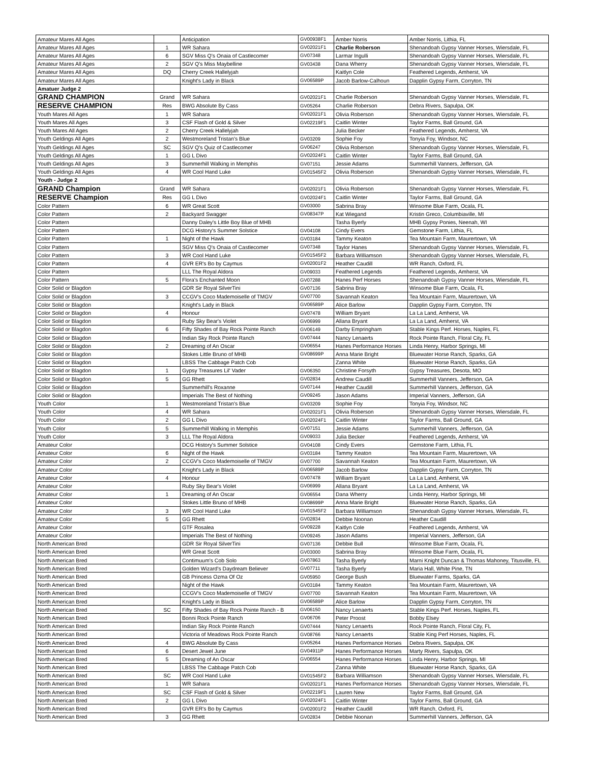| Amateur Mares All Ages | | Anticipation | GV00938F1 | Amber Norris | Amber Norris, Lithia, FL |
| Amateur Mares All Ages | 1 | WR Sahara | GV02021F1 | Charlie Roberson | Shenandoah Gypsy Vanner Horses, Wiersdale, FL |
| Amateur Mares All Ages | 6 | SGV Miss Q's Onaia of Castlecomer | GV07348 | Larmar Ingulli | Shenandoah Gypsy Vanner Horses, Wiersdale, FL |
| Amateur Mares All Ages | 2 | SGV Q's Miss Maybelline | GV03438 | Dana Wherry | Shenandoah Gypsy Vanner Horses, Wiersdale, FL |
| Amateur Mares All Ages | DQ | Cherry Creek Hallelyjah | | Kaitlyn Cole | Feathered Legends, Amherst, VA |
| Amateur Mares All Ages | | Knight's Lady in Black | GV06589P | Jacob Barlow-Calhoun | Dapplin Gypsy Farm, Corryton, TN |
| Amatuer Judge 2 | | | | | |
| GRAND CHAMPION | Grand | WR Sahara | GV02021F1 | Charlie Roberson | Shenandoah Gypsy Vanner Horses, Wiersdale, FL |
| RESERVE CHAMPION | Res | BWG Absolute By Cass | GV05264 | Charlie Roberson | Debra Rivers, Sapulpa, OK |
| Youth Mares All Ages | 1 | WR Sahara | GV02021F1 | Olivia Roberson | Shenandoah Gypsy Vanner Horses, Wiersdale, FL |
| Youth Mares All Ages | 3 | CSF Flash of Gold & Silver | GV02219F1 | Caitlin Winter | Taylor Farms, Ball Ground, GA |
| Youth Mares All Ages | 2 | Cherry Creek Hallelyjah | | Julia Becker | Feathered Legends, Amherst, VA |
| Youth Geldings All Ages | 2 | Westmoreland Tristan's Blue | GV03209 | Sophie Foy | Tonyia Foy, Windsor, NC |
| Youth Geldings All Ages | SC | SGV Q's Quiz of Castlecomer | GV06247 | Olivia Roberson | Shenandoah Gypsy Vanner Horses, Wiersdale, FL |
| Youth Geldings All Ages | 1 | GG L Divo | GV02024F1 | Caitlin Winter | Taylor Farms, Ball Ground, GA |
| Youth Geldings All Ages | 3 | Summerhill Walking in Memphis | GV07151 | Jessie Adams | Summerhill Vanners, Jefferson, GA |
| Youth Geldings All Ages | 4 | WR Cool Hand Luke | GV01545F2 | Olivia Roberson | Shenandoah Gypsy Vanner Horses, Wiersdale, FL |
| Youth - Judge 2 | | | | | |
| GRAND Champion | Grand | WR Sahara | GV02021F1 | Olivia Roberson | Shenandoah Gypsy Vanner Horses, Wiersdale, FL |
| RESERVE Champion | Res | GG L Divo | GV02024F1 | Caitlin Winter | Taylor Farms, Ball Ground, GA |
| Color Pattern | 6 | WR Great Scott | GV03000 | Sabrina Bray | Winsome Blue Farm, Ocala, FL |
| Color Pattern | 2 | Backyard Swagger | GV08347P | Kat Wiegand | Kristin Greco, Columbiaville, MI |
| Color Pattern | | Danny Daley's Little Boy Blue of MHB | | Tasha Byerly | MHB Gypsy Ponies, Neenah, WI |
| Color Pattern | | DCG History's Summer Solstice | GV04108 | Cindy Evers | Gemstone Farm, Lithia, FL |
| Color Pattern | 1 | Night of the Hawk | GV03184 | Tammy Keaton | Tea Mountain Farm, Maurertown, VA |
| Color Pattern | | SGV Miss Q's Onaia of Castlecomer | GV07348 | Taylor Hanes | Shenandoah Gypsy Vanner Horses, Wiersdale, FL |
| Color Pattern | 3 | WR Cool Hand Luke | GV01545F2 | Barbara Williamson | Shenandoah Gypsy Vanner Horses, Wiersdale, FL |
| Color Pattern | 4 | GVR ER's Bo by Caymus | GV02001F2 | Heather Caudill | WR Ranch, Oxford, FL |
| Color Pattern | | LLL The Royal Aldora | GV09033 | Feathered Legends | Feathered Legends, Amherst, VA |
| Color Pattern | 5 | Flora's Enchanted Moon | GV07288 | Hanes Perf Horses | Shenandoah Gypsy Vanner Horses, Wiersdale, FL |
| Color Solid or Blagdon | | GDR Sir Royal SilverTini | GV07136 | Sabrina Bray | Winsome Blue Farm, Ocala, FL |
| Color Solid or Blagdon | 3 | CCGV's Coco Mademoiselle of TMGV | GV07700 | Savannah Keaton | Tea Mountain Farm, Maurertown, VA |
| Color Solid or Blagdon | | Knight's Lady in Black | GV06589P | Alice Barlow | Dapplin Gypsy Farm, Corryton, TN |
| Color Solid or Blagdon | 4 | Honour | GV07478 | William Bryant | La La Land, Amherst, VA |
| Color Solid or Blagdon | | Ruby Sky Bear's Violet | GV06999 | Allana Bryant | La La Land, Amherst, VA |
| Color Solid or Blagdon | 6 | Fifty Shades of Bay Rock Pointe Ranch | GV06149 | Darby Empringham | Stable Kings Perf. Horses, Naples, FL |
| Color Solid or Blagdon | | Indian Sky Rock Pointe Ranch | GV07444 | Nancy Lenaerts | Rock Pointe Ranch, Floral City, FL |
| Color Solid or Blagdon | 2 | Dreaming of An Oscar | GV06554 | Hanes Performance Horses | Linda Henry, Harbor Springs, MI |
| Color Solid or Blagdon | | Stokes Little Bruno of MHB | GV08699P | Anna Marie Bright | Bluewater Horse Ranch, Sparks, GA |
| Color Solid or Blagdon | | LBSS The Cabbage Patch Cob | | Zanna White | Bluewater Horse Ranch, Sparks, GA |
| Color Solid or Blagdon | 1 | Gypsy Treasures Lil' Vader | GV06350 | Christine Forsyth | Gypsy Treasures, Desota, MO |
| Color Solid or Blagdon | 5 | GG Rhett | GV02834 | Andrew Caudill | Summerhill Vanners, Jefferson, GA |
| Color Solid or Blagdon | | Summerhill's Roxanne | GV07144 | Heather Caudill | Summerhill Vanners, Jefferson, GA |
| Color Solid or Blagdon | | Imperials The Best of Nothing | GV09245 | Jason Adams | Imperial Vanners, Jefferson, GA |
| Youth Color | 1 | Westmoreland Tristan's Blue | GV03209 | Sophie Foy | Tonyia Foy, Windsor, NC |
| Youth Color | 4 | WR Sahara | GV02021F1 | Olivia Roberson | Shenandoah Gypsy Vanner Horses, Wiersdale, FL |
| Youth Color | 2 | GG L Divo | GV02024F1 | Caitlin Winter | Taylor Farms, Ball Ground, GA |
| Youth Color | 5 | Summerhill Walking in Memphis | GV07151 | Jessie Adams | Summerhill Vanners, Jefferson, GA |
| Youth Color | 3 | LLL The Royal Aldora | GV09033 | Julia Becker | Feathered Legends, Amherst, VA |
| Amateur Color | | DCG History's Summer Solstice | GV04108 | Cindy Evers | Gemstone Farm, Lithia, FL |
| Amateur Color | 6 | Night of the Hawk | GV03184 | Tammy Keaton | Tea Mountain Farm, Maurertown, VA |
| Amateur Color | 2 | CCGV's Coco Mademoiselle of TMGV | GV07700 | Savannah Keaton | Tea Mountain Farm, Maurertown, VA |
| Amateur Color | | Knight's Lady in Black | GV06589P | Jacob Barlow | Dapplin Gypsy Farm, Corryton, TN |
| Amateur Color | 4 | Honour | GV07478 | William Bryant | La La Land, Amherst, VA |
| Amateur Color | | Ruby Sky Bear's Violet | GV06999 | Allana Bryant | La La Land, Amherst, VA |
| Amateur Color | 1 | Dreaming of An Oscar | GV06554 | Dana Wherry | Linda Henry, Harbor Springs, MI |
| Amateur Color | | Stokes Little Bruno of MHB | GV08699P | Anna Marie Bright | Bluewater Horse Ranch, Sparks, GA |
| Amateur Color | 3 | WR Cool Hand Luke | GV01545F2 | Barbara Williamson | Shenandoah Gypsy Vanner Horses, Wiersdale, FL |
| Amateur Color | 5 | GG Rhett | GV02834 | Debbie Noonan | Heather Caudill |
| Amateur Color | | GTF Rosalea | GV09228 | Kaitlyn Cole | Feathered Legends, Amherst, VA |
| Amateur Color | | Imperials The Best of Nothing | GV09245 | Jason Adams | Imperial Vanners, Jefferson, GA |
| North American Bred | | GDR Sir Royal SilverTini | GV07136 | Debbie Bull | Winsome Blue Farm, Ocala, FL |
| North American Bred | | WR Great Scott | GV03000 | Sabrina Bray | Winsome Blue Farm, Ocala, FL |
| North American Bred | | Contimuum's Cob Solo | GV07863 | Tasha Byerly | Marni Knight Duncan & Thomas Mahoney, Titusville, FL |
| North American Bred | | Golden Wizard's Daydream Believer | GV07711 | Tasha Byerly | Maria Hall, White Pine, TN |
| North American Bred | | GB Princess Ozma Of Oz | GV05950 | George Bush | Bluewater Farms, Sparks, GA |
| North American Bred | | Night of the Hawk | GV03184 | Tammy Keaton | Tea Mountain Farm, Maurertown, VA |
| North American Bred | | CCGV's Coco Mademoiselle of TMGV | GV07700 | Savannah Keaton | Tea Mountain Farm, Maurertown, VA |
| North American Bred | | Knight's Lady in Black | GV06589P | Alice Barlow | Dapplin Gypsy Farm, Corryton, TN |
| North American Bred | SC | Fifty Shades of Bay Rock Pointe Ranch - B | GV06150 | Nancy Lenaerts | Stable Kings Perf. Horses, Naples, FL |
| North American Bred | | Bonni Rock Pointe Ranch | GV06706 | Peter Proost | Bobby Elsey |
| North American Bred | | Indian Sky Rock Pointe Ranch | GV07444 | Nancy Lenaerts | Rock Pointe Ranch, Floral City, FL |
| North American Bred | | Victoria of Meadows Rock Pointe Ranch | GV08766 | Nancy Lenaerts | Stable King Perf Horses, Naples, FL |
| North American Bred | 4 | BWG Absolute By Cass | GV05264 | Hanes Performance Horses | Debra Rivers, Sapulpa, OK |
| North American Bred | 6 | Desert Jewel June | GV04911P | Hanes Performance Horses | Marty Rivers, Sapulpa, OK |
| North American Bred | 5 | Dreaming of An Oscar | GV06554 | Hanes Performance Horses | Linda Henry, Harbor Springs, MI |
| North American Bred | | LBSS The Cabbage Patch Cob | | Zanna White | Bluewater Horse Ranch, Sparks, GA |
| North American Bred | SC | WR Cool Hand Luke | GV01545F2 | Barbara Williamson | Shenandoah Gypsy Vanner Horses, Wiersdale, FL |
| North American Bred | 1 | WR Sahara | GV02021F1 | Hanes Performance Horses | Shenandoah Gypsy Vanner Horses, Wiersdale, FL |
| North American Bred | SC | CSF Flash of Gold & Silver | GV02219F1 | Lauren New | Taylor Farms, Ball Ground, GA |
| North American Bred | 2 | GG L Divo | GV02024F1 | Caitlin Winter | Taylor Farms, Ball Ground, GA |
| North American Bred | | GVR ER's Bo by Caymus | GV02001F2 | Heather Caudill | WR Ranch, Oxford, FL |
| North American Bred | 3 | GG Rhett | GV02834 | Debbie Noonan | Summerhill Vanners, Jefferson, GA |